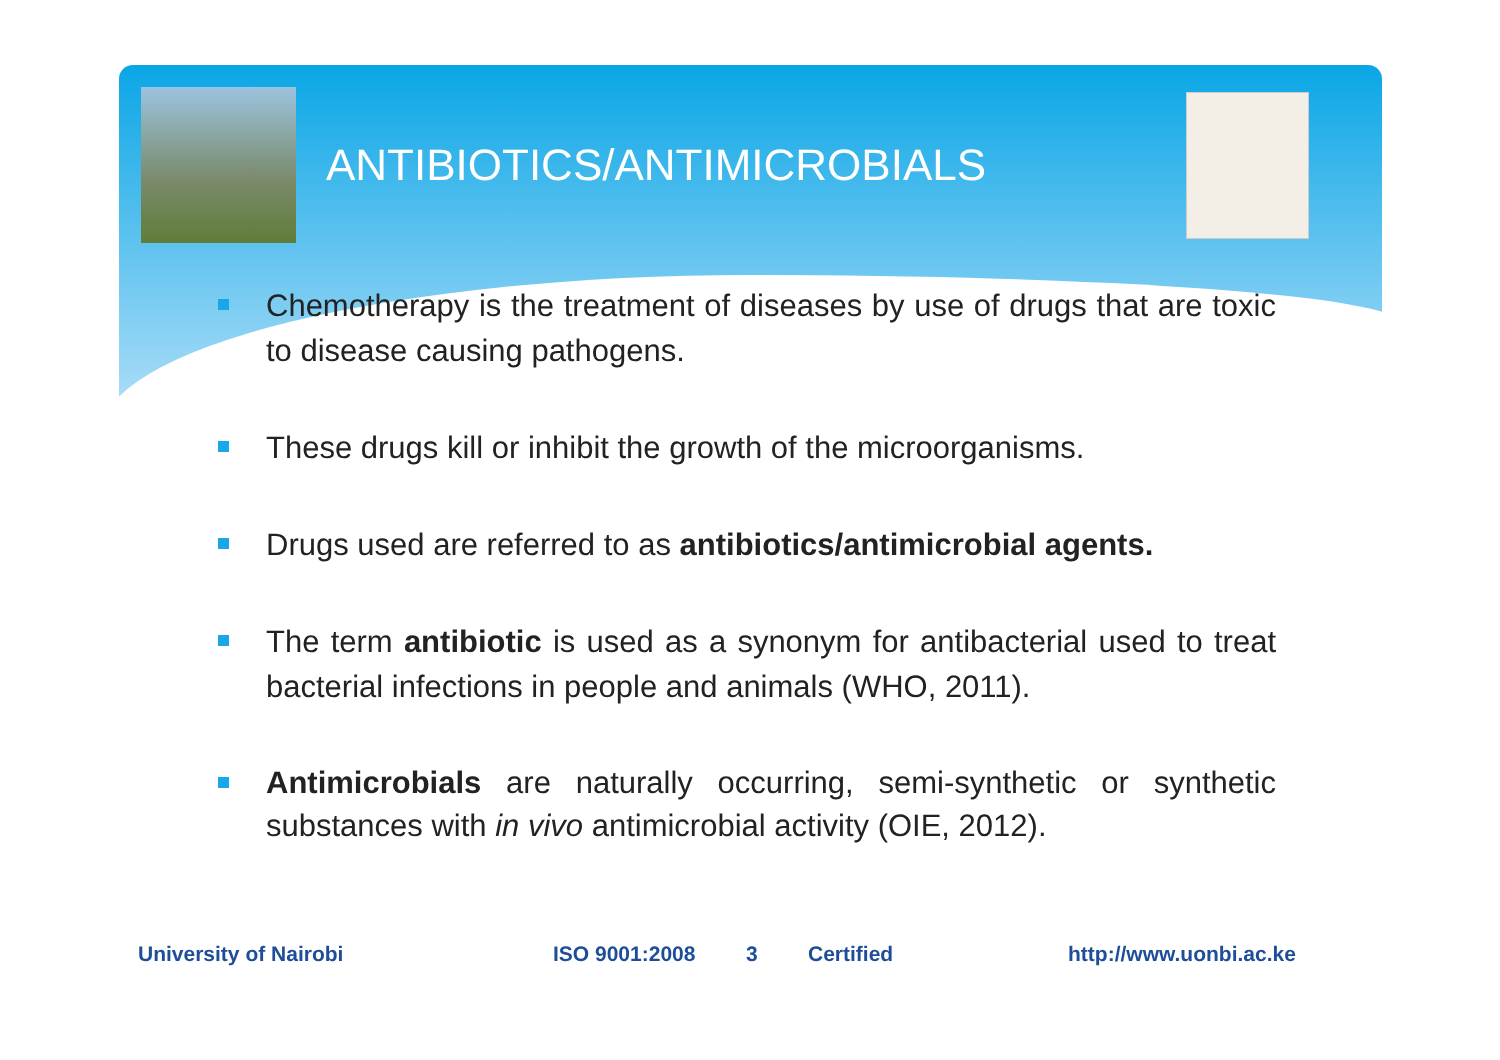ANTIBIOTICS/ANTIMICROBIALS
Chemotherapy is the treatment of diseases by use of drugs that are toxic to disease causing pathogens.
These drugs kill or inhibit the growth of the microorganisms.
Drugs used are referred to as antibiotics/antimicrobial agents.
The term antibiotic is used as a synonym for antibacterial used to treat bacterial infections in people and animals (WHO, 2011).
Antimicrobials are naturally occurring, semi-synthetic or synthetic substances with in vivo antimicrobial activity (OIE, 2012).
University of Nairobi ISO 9001:2008 3 Certified http://www.uonbi.ac.ke